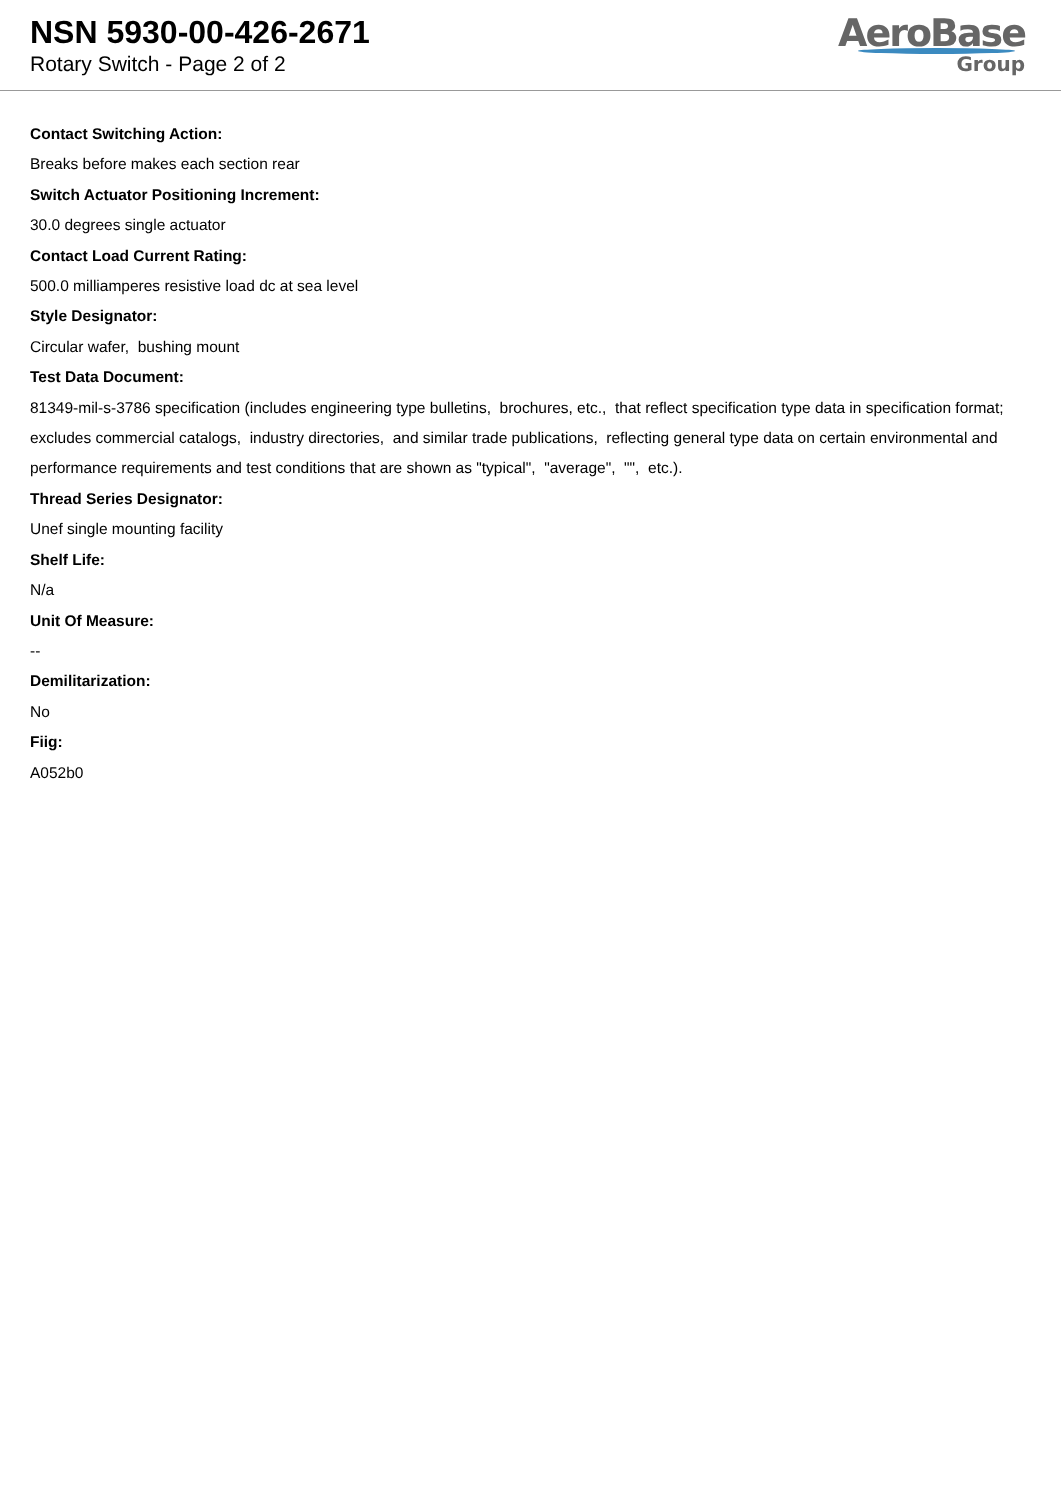NSN 5930-00-426-2671
Rotary Switch - Page 2 of 2
AeroBase
Group
Contact Switching Action:
Breaks before makes each section rear
Switch Actuator Positioning Increment:
30.0 degrees single actuator
Contact Load Current Rating:
500.0 milliamperes resistive load dc at sea level
Style Designator:
Circular wafer, bushing mount
Test Data Document:
81349-mil-s-3786 specification (includes engineering type bulletins, brochures, etc., that reflect specification type data in specification format; excludes commercial catalogs, industry directories, and similar trade publications, reflecting general type data on certain environmental and performance requirements and test conditions that are shown as "typical", "average", "", etc.).
Thread Series Designator:
Unef single mounting facility
Shelf Life:
N/a
Unit Of Measure:
--
Demilitarization:
No
Fiig:
A052b0